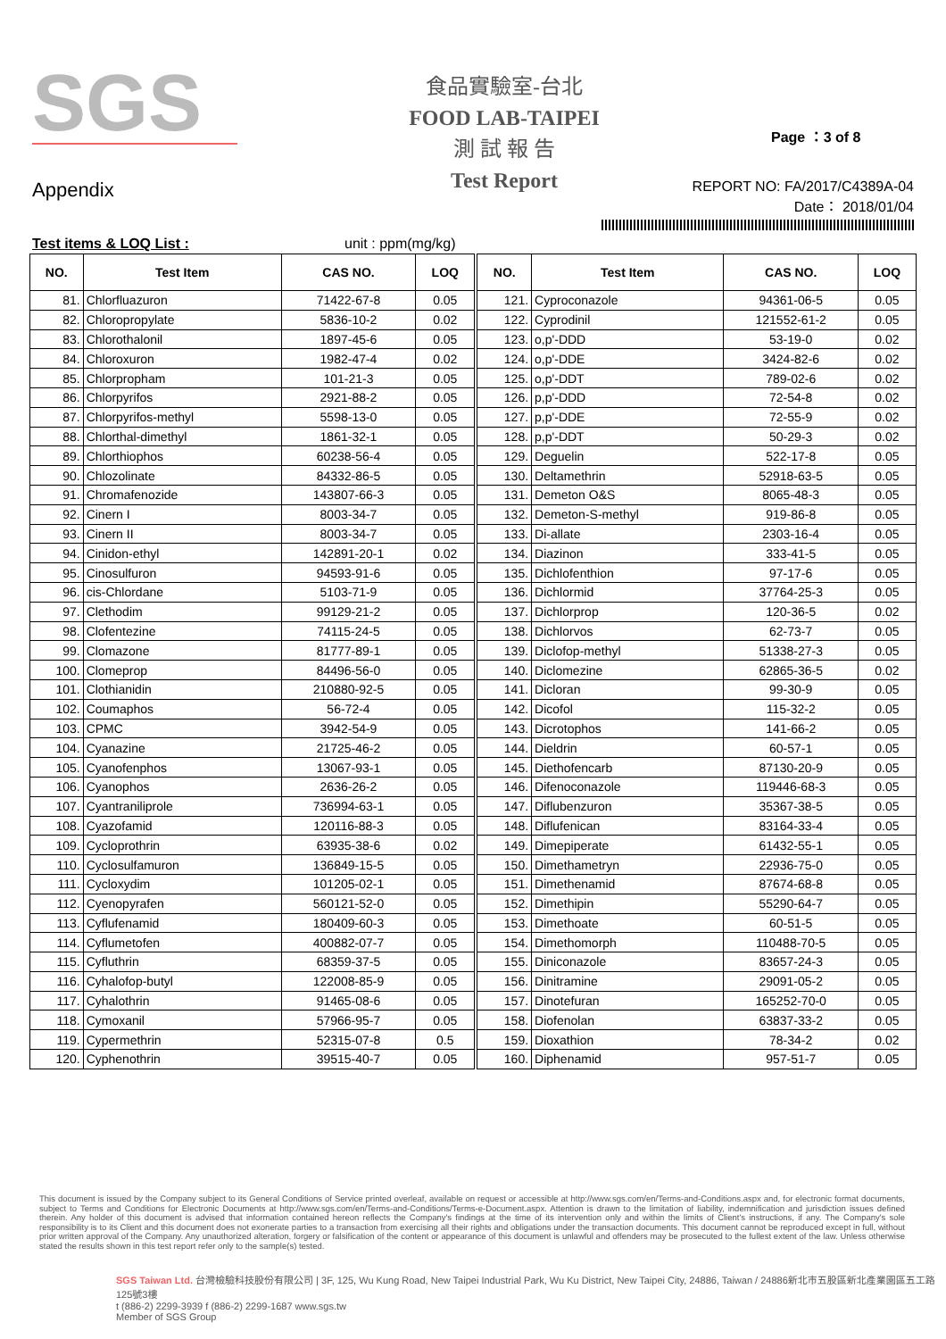SGS
食品實驗室-台北
FOOD LAB-TAIPEI
測 試 報 告
Test Report
Page ：3 of 8
Appendix
REPORT NO: FA/2017/C4389A-04
Date： 2018/01/04
Test items & LOQ List : unit : ppm(mg/kg)
| NO. | Test Item | CAS NO. | LOQ | NO. | Test Item | CAS NO. | LOQ |
| --- | --- | --- | --- | --- | --- | --- | --- |
| 81. | Chlorfluazuron | 71422-67-8 | 0.05 | 121. | Cyproconazole | 94361-06-5 | 0.05 |
| 82. | Chloropropylate | 5836-10-2 | 0.02 | 122. | Cyprodinil | 121552-61-2 | 0.05 |
| 83. | Chlorothalonil | 1897-45-6 | 0.05 | 123. | o,p'-DDD | 53-19-0 | 0.02 |
| 84. | Chloroxuron | 1982-47-4 | 0.02 | 124. | o,p'-DDE | 3424-82-6 | 0.02 |
| 85. | Chlorpropham | 101-21-3 | 0.05 | 125. | o,p'-DDT | 789-02-6 | 0.02 |
| 86. | Chlorpyrifos | 2921-88-2 | 0.05 | 126. | p,p'-DDD | 72-54-8 | 0.02 |
| 87. | Chlorpyrifos-methyl | 5598-13-0 | 0.05 | 127. | p,p'-DDE | 72-55-9 | 0.02 |
| 88. | Chlorthal-dimethyl | 1861-32-1 | 0.05 | 128. | p,p'-DDT | 50-29-3 | 0.02 |
| 89. | Chlorthiophos | 60238-56-4 | 0.05 | 129. | Deguelin | 522-17-8 | 0.05 |
| 90. | Chlozolinate | 84332-86-5 | 0.05 | 130. | Deltamethrin | 52918-63-5 | 0.05 |
| 91. | Chromafenozide | 143807-66-3 | 0.05 | 131. | Demeton O&S | 8065-48-3 | 0.05 |
| 92. | Cinern I | 8003-34-7 | 0.05 | 132. | Demeton-S-methyl | 919-86-8 | 0.05 |
| 93. | Cinern II | 8003-34-7 | 0.05 | 133. | Di-allate | 2303-16-4 | 0.05 |
| 94. | Cinidon-ethyl | 142891-20-1 | 0.02 | 134. | Diazinon | 333-41-5 | 0.05 |
| 95. | Cinosulfuron | 94593-91-6 | 0.05 | 135. | Dichlofenthion | 97-17-6 | 0.05 |
| 96. | cis-Chlordane | 5103-71-9 | 0.05 | 136. | Dichlormid | 37764-25-3 | 0.05 |
| 97. | Clethodim | 99129-21-2 | 0.05 | 137. | Dichlorprop | 120-36-5 | 0.02 |
| 98. | Clofentezine | 74115-24-5 | 0.05 | 138. | Dichlorvos | 62-73-7 | 0.05 |
| 99. | Clomazone | 81777-89-1 | 0.05 | 139. | Diclofop-methyl | 51338-27-3 | 0.05 |
| 100. | Clomeprop | 84496-56-0 | 0.05 | 140. | Diclomezine | 62865-36-5 | 0.02 |
| 101. | Clothianidin | 210880-92-5 | 0.05 | 141. | Dicloran | 99-30-9 | 0.05 |
| 102. | Coumaphos | 56-72-4 | 0.05 | 142. | Dicofol | 115-32-2 | 0.05 |
| 103. | CPMC | 3942-54-9 | 0.05 | 143. | Dicrotophos | 141-66-2 | 0.05 |
| 104. | Cyanazine | 21725-46-2 | 0.05 | 144. | Dieldrin | 60-57-1 | 0.05 |
| 105. | Cyanofenphos | 13067-93-1 | 0.05 | 145. | Diethofencarb | 87130-20-9 | 0.05 |
| 106. | Cyanophos | 2636-26-2 | 0.05 | 146. | Difenoconazole | 119446-68-3 | 0.05 |
| 107. | Cyantraniliprole | 736994-63-1 | 0.05 | 147. | Diflubenzuron | 35367-38-5 | 0.05 |
| 108. | Cyazofamid | 120116-88-3 | 0.05 | 148. | Diflufenican | 83164-33-4 | 0.05 |
| 109. | Cycloprothrin | 63935-38-6 | 0.02 | 149. | Dimepiperate | 61432-55-1 | 0.05 |
| 110. | Cyclosulfamuron | 136849-15-5 | 0.05 | 150. | Dimethametryn | 22936-75-0 | 0.05 |
| 111. | Cycloxydim | 101205-02-1 | 0.05 | 151. | Dimethenamid | 87674-68-8 | 0.05 |
| 112. | Cyenopyrafen | 560121-52-0 | 0.05 | 152. | Dimethipin | 55290-64-7 | 0.05 |
| 113. | Cyflufenamid | 180409-60-3 | 0.05 | 153. | Dimethoate | 60-51-5 | 0.05 |
| 114. | Cyflumetofen | 400882-07-7 | 0.05 | 154. | Dimethomorph | 110488-70-5 | 0.05 |
| 115. | Cyfluthrin | 68359-37-5 | 0.05 | 155. | Diniconazole | 83657-24-3 | 0.05 |
| 116. | Cyhalofop-butyl | 122008-85-9 | 0.05 | 156. | Dinitramine | 29091-05-2 | 0.05 |
| 117. | Cyhalothrin | 91465-08-6 | 0.05 | 157. | Dinotefuran | 165252-70-0 | 0.05 |
| 118. | Cymoxanil | 57966-95-7 | 0.05 | 158. | Diofenolan | 63837-33-2 | 0.05 |
| 119. | Cypermethrin | 52315-07-8 | 0.5 | 159. | Dioxathion | 78-34-2 | 0.02 |
| 120. | Cyphenothrin | 39515-40-7 | 0.05 | 160. | Diphenamid | 957-51-7 | 0.05 |
This document is issued by the Company subject to its General Conditions of Service printed overleaf, available on request or accessible at http://www.sgs.com/en/Terms-and-Conditions.aspx and, for electronic format documents, subject to Terms and Conditions for Electronic Documents at http://www.sgs.com/en/Terms-and-Conditions/Terms-e-Document.aspx. Attention is drawn to the limitation of liability, indemnification and jurisdiction issues defined therein. Any holder of this document is advised that information contained hereon reflects the Company's findings at the time of its intervention only and within the limits of Client's instructions, if any. The Company's sole responsibility is to its Client and this document does not exonerate parties to a transaction from exercising all their rights and obligations under the transaction documents. This document cannot be reproduced except in full, without prior written approval of the Company. Any unauthorized alteration, forgery or falsification of the content or appearance of this document is unlawful and offenders may be prosecuted to the fullest extent of the law. Unless otherwise stated the results shown in this test report refer only to the sample(s) tested.
SGS Taiwan Ltd. 台灣檢驗科技股份有限公司 | 3F, 125, Wu Kung Road, New Taipei Industrial Park, Wu Ku District, New Taipei City, 24886, Taiwan / 24886新北市五股區新北產業園區五工路125號3樓
t (886-2) 2299-3939 f (886-2) 2299-1687 www.sgs.tw
Member of SGS Group